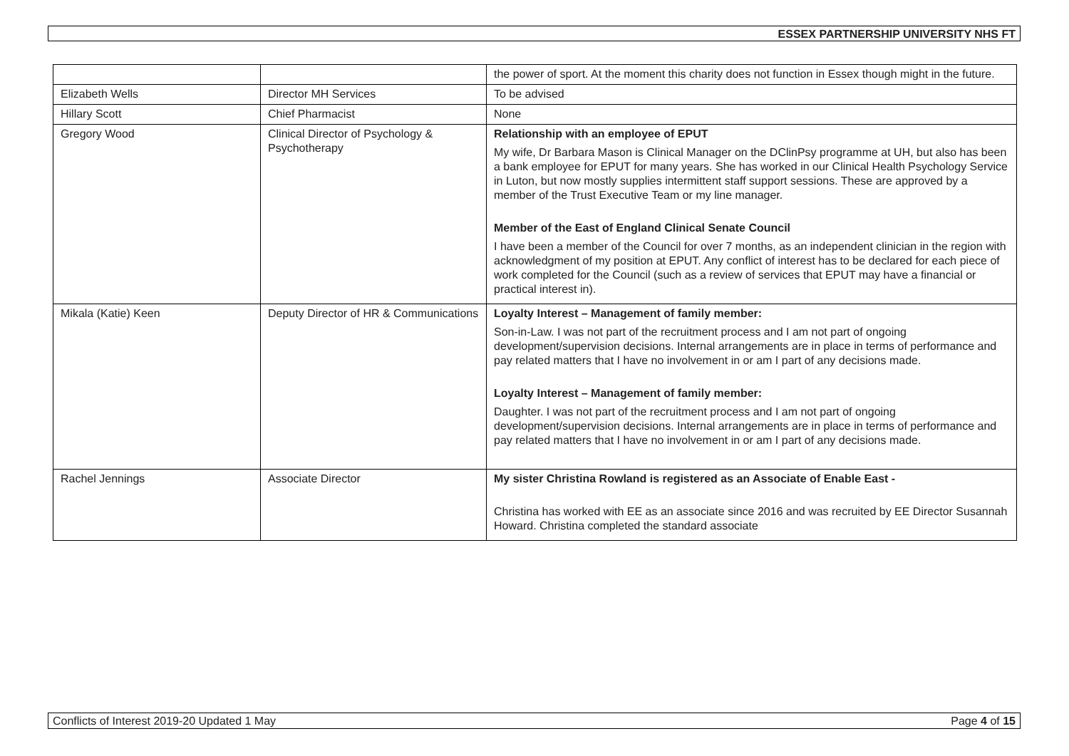ESSEX PARTNERSHIP UNIVERSITY NHS FT
| | | the power of sport. At the moment this charity does not function in Essex though might in the future. |
| Elizabeth Wells | Director MH Services | To be advised |
| Hillary Scott | Chief Pharmacist | None |
| Gregory Wood | Clinical Director of Psychology & Psychotherapy | Relationship with an employee of EPUT My wife, Dr Barbara Mason is Clinical Manager on the DClinPsy programme at UH, but also has been a bank employee for EPUT for many years. She has worked in our Clinical Health Psychology Service in Luton, but now mostly supplies intermittent staff support sessions. These are approved by a member of the Trust Executive Team or my line manager. Member of the East of England Clinical Senate Council I have been a member of the Council for over 7 months, as an independent clinician in the region with acknowledgment of my position at EPUT. Any conflict of interest has to be declared for each piece of work completed for the Council (such as a review of services that EPUT may have a financial or practical interest in). |
| Mikala (Katie) Keen | Deputy Director of HR & Communications | Loyalty Interest – Management of family member: Son-in-Law. I was not part of the recruitment process and I am not part of ongoing development/supervision decisions. Internal arrangements are in place in terms of performance and pay related matters that I have no involvement in or am I part of any decisions made. Loyalty Interest – Management of family member: Daughter. I was not part of the recruitment process and I am not part of ongoing development/supervision decisions. Internal arrangements are in place in terms of performance and pay related matters that I have no involvement in or am I part of any decisions made. |
| Rachel Jennings | Associate Director | My sister Christina Rowland is registered as an Associate of Enable East - Christina has worked with EE as an associate since 2016 and was recruited by EE Director Susannah Howard. Christina completed the standard associate |
Conflicts of Interest 2019-20 Updated 1 May Page 4 of 15